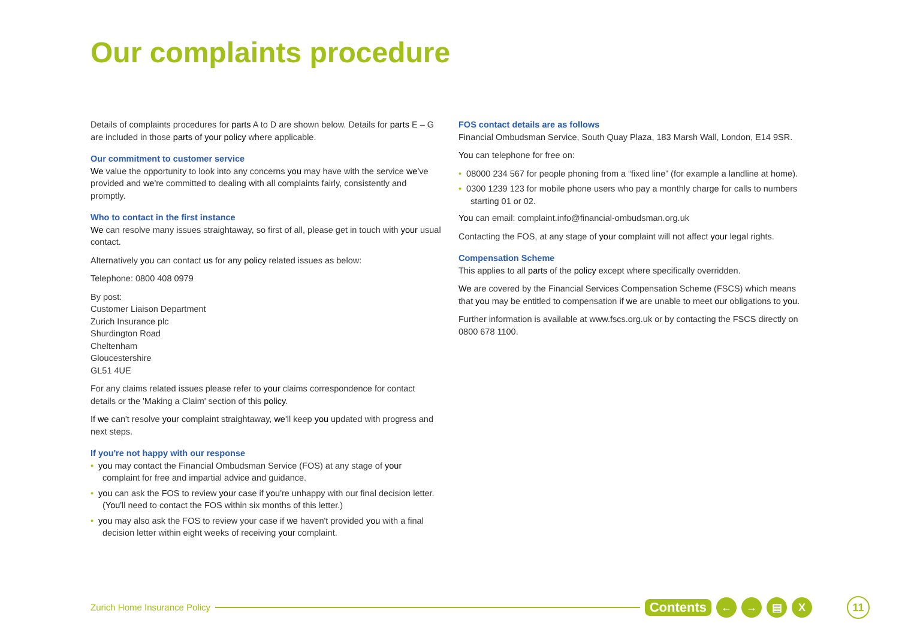Our complaints procedure
Details of complaints procedures for parts A to D are shown below. Details for parts E – G are included in those parts of your policy where applicable.
Our commitment to customer service
We value the opportunity to look into any concerns you may have with the service we've provided and we're committed to dealing with all complaints fairly, consistently and promptly.
Who to contact in the first instance
We can resolve many issues straightaway, so first of all, please get in touch with your usual contact.
Alternatively you can contact us for any policy related issues as below:
Telephone: 0800 408 0979
By post:
Customer Liaison Department
Zurich Insurance plc
Shurdington Road
Cheltenham
Gloucestershire
GL51 4UE
For any claims related issues please refer to your claims correspondence for contact details or the 'Making a Claim' section of this policy.
If we can't resolve your complaint straightaway, we'll keep you updated with progress and next steps.
If you're not happy with our response
• you may contact the Financial Ombudsman Service (FOS) at any stage of your complaint for free and impartial advice and guidance.
• you can ask the FOS to review your case if you're unhappy with our final decision letter. (You'll need to contact the FOS within six months of this letter.)
• you may also ask the FOS to review your case if we haven't provided you with a final decision letter within eight weeks of receiving your complaint.
FOS contact details are as follows
Financial Ombudsman Service, South Quay Plaza, 183 Marsh Wall, London, E14 9SR.
You can telephone for free on:
• 08000 234 567 for people phoning from a “fixed line” (for example a landline at home).
• 0300 1239 123 for mobile phone users who pay a monthly charge for calls to numbers starting 01 or 02.
You can email: complaint.info@financial-ombudsman.org.uk
Contacting the FOS, at any stage of your complaint will not affect your legal rights.
Compensation Scheme
This applies to all parts of the policy except where specifically overridden.
We are covered by the Financial Services Compensation Scheme (FSCS) which means that you may be entitled to compensation if we are unable to meet our obligations to you.
Further information is available at www.fscs.org.uk or by contacting the FSCS directly on 0800 678 1100.
Zurich Home Insurance Policy Contents ← → ▤ X 11